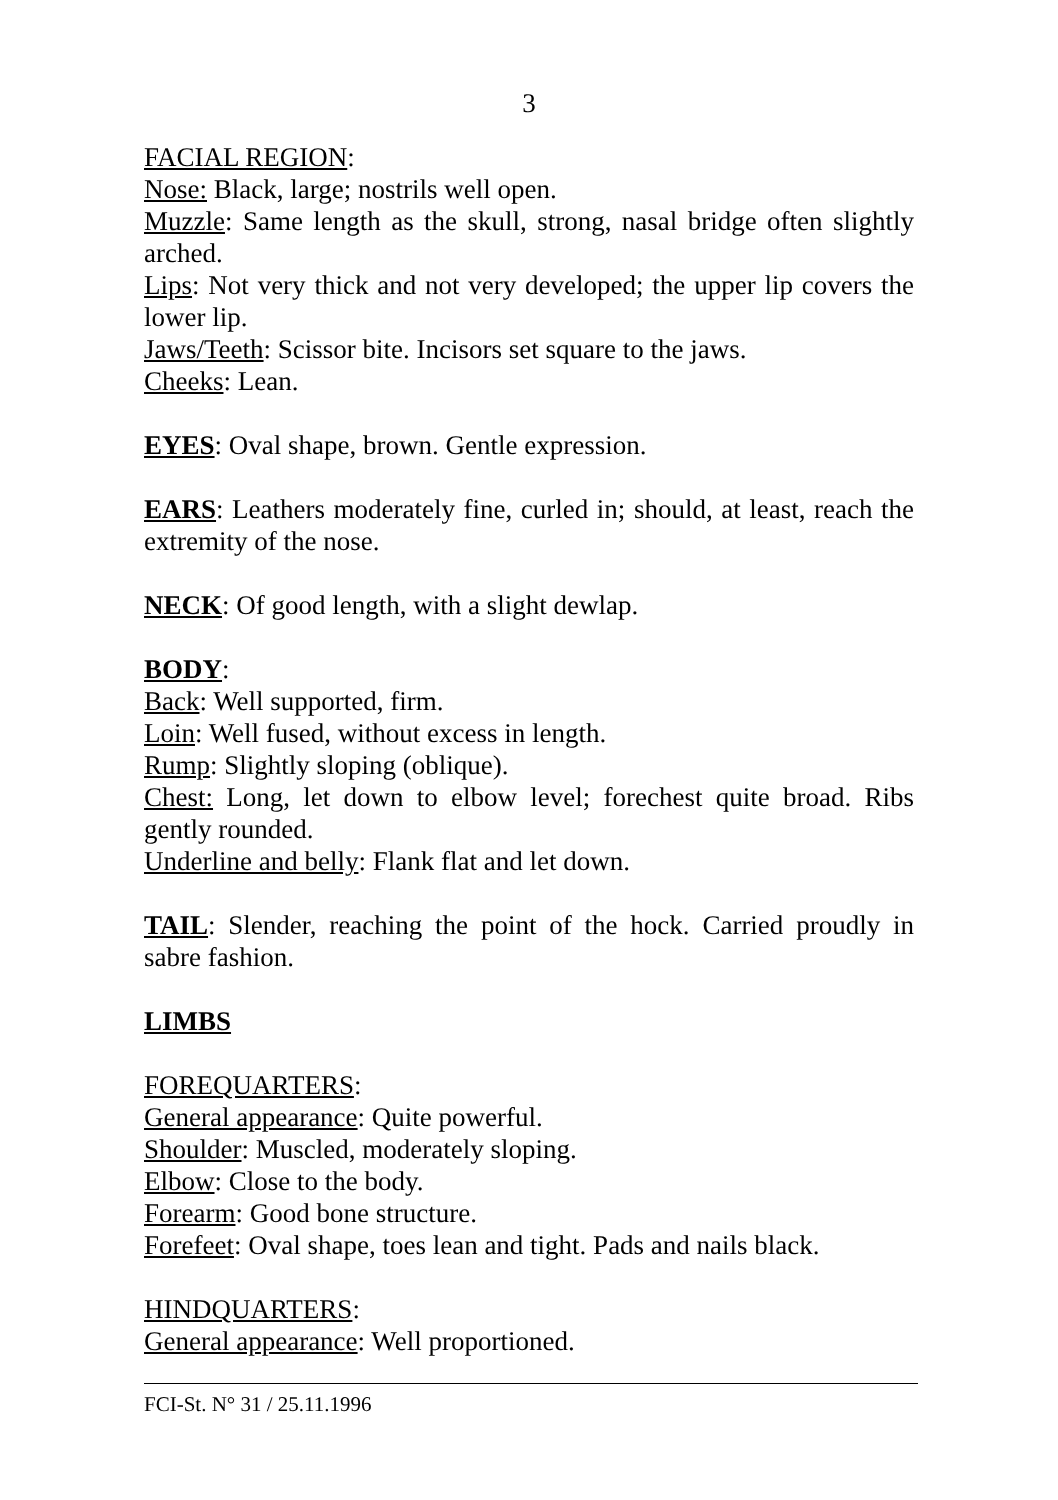3
FACIAL REGION:
Nose: Black, large; nostrils well open.
Muzzle: Same length as the skull, strong, nasal bridge often slightly arched.
Lips: Not very thick and not very developed; the upper lip covers the lower lip.
Jaws/Teeth: Scissor bite. Incisors set square to the jaws.
Cheeks: Lean.
EYES: Oval shape, brown. Gentle expression.
EARS: Leathers moderately fine, curled in; should, at least, reach the extremity of the nose.
NECK: Of good length, with a slight dewlap.
BODY:
Back: Well supported, firm.
Loin: Well fused, without excess in length.
Rump: Slightly sloping (oblique).
Chest: Long, let down to elbow level; forechest quite broad. Ribs gently rounded.
Underline and belly: Flank flat and let down.
TAIL: Slender, reaching the point of the hock. Carried proudly in sabre fashion.
LIMBS
FOREQUARTERS:
General appearance: Quite powerful.
Shoulder: Muscled, moderately sloping.
Elbow: Close to the body.
Forearm: Good bone structure.
Forefeet: Oval shape, toes lean and tight. Pads and nails black.
HINDQUARTERS:
General appearance: Well proportioned.
FCI-St. N° 31 / 25.11.1996